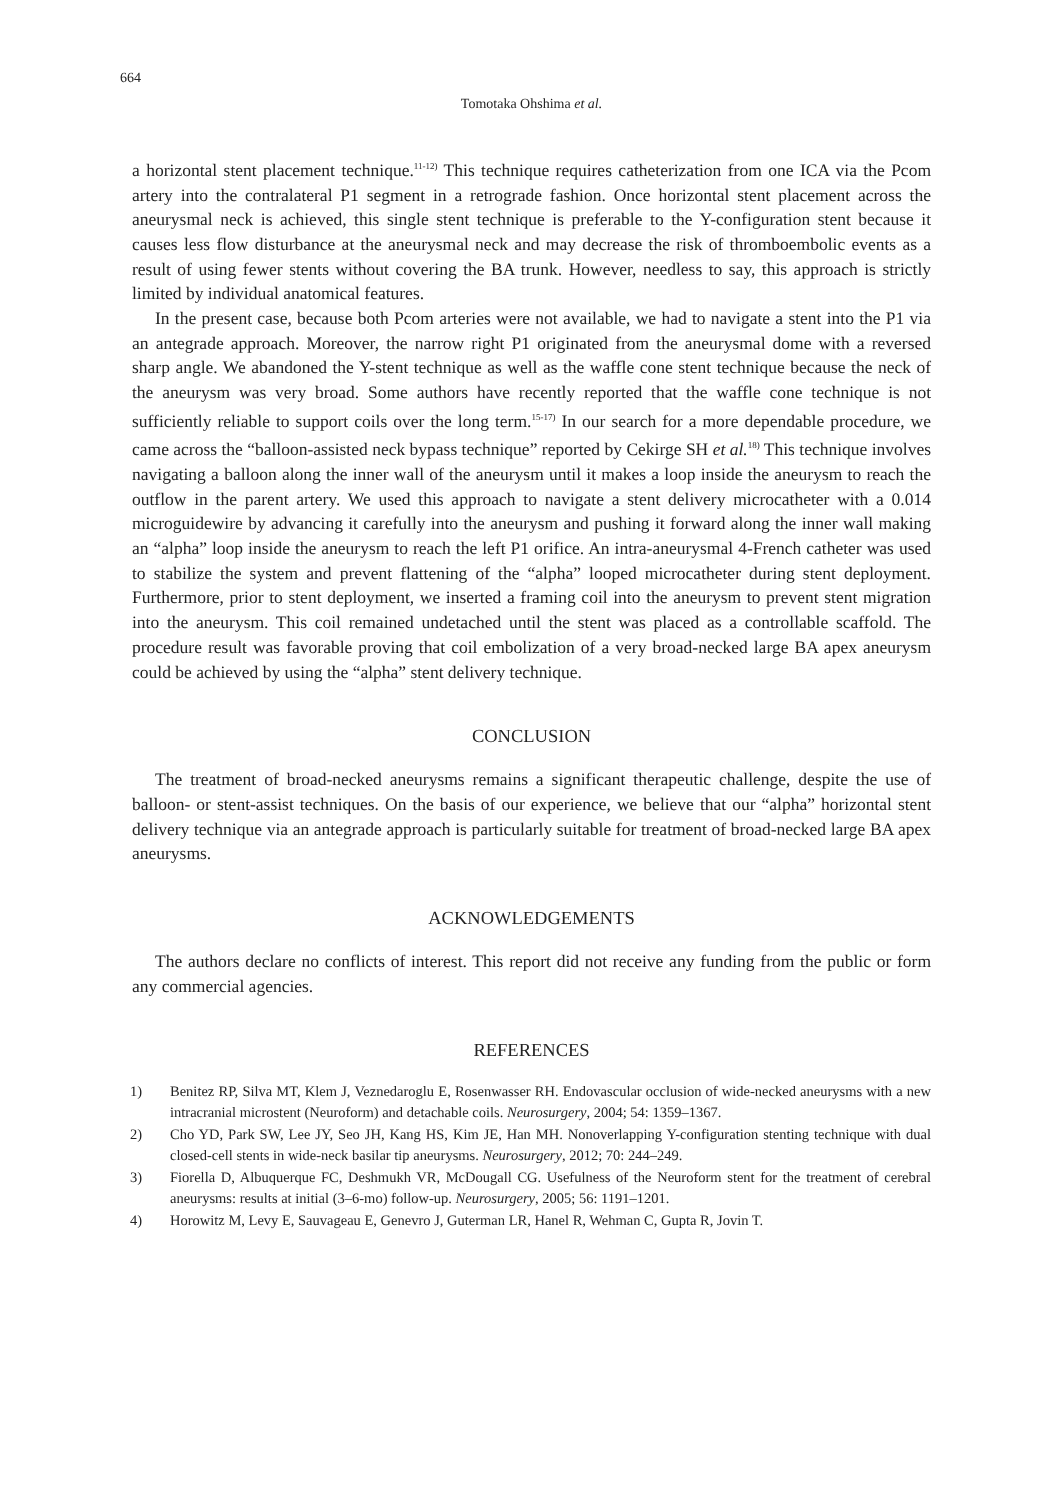664
Tomotaka Ohshima et al.
a horizontal stent placement technique.<sup>11-12)</sup> This technique requires catheterization from one ICA via the Pcom artery into the contralateral P1 segment in a retrograde fashion. Once horizontal stent placement across the aneurysmal neck is achieved, this single stent technique is preferable to the Y-configuration stent because it causes less flow disturbance at the aneurysmal neck and may decrease the risk of thromboembolic events as a result of using fewer stents without covering the BA trunk. However, needless to say, this approach is strictly limited by individual anatomical features.
In the present case, because both Pcom arteries were not available, we had to navigate a stent into the P1 via an antegrade approach. Moreover, the narrow right P1 originated from the aneurysmal dome with a reversed sharp angle. We abandoned the Y-stent technique as well as the waffle cone stent technique because the neck of the aneurysm was very broad. Some authors have recently reported that the waffle cone technique is not sufficiently reliable to support coils over the long term.<sup>15-17)</sup> In our search for a more dependable procedure, we came across the “balloon-assisted neck bypass technique” reported by Cekirge SH et al.<sup>18)</sup> This technique involves navigating a balloon along the inner wall of the aneurysm until it makes a loop inside the aneurysm to reach the outflow in the parent artery. We used this approach to navigate a stent delivery microcatheter with a 0.014 microguidewire by advancing it carefully into the aneurysm and pushing it forward along the inner wall making an “alpha” loop inside the aneurysm to reach the left P1 orifice. An intra-aneurysmal 4-French catheter was used to stabilize the system and prevent flattening of the “alpha” looped microcatheter during stent deployment. Furthermore, prior to stent deployment, we inserted a framing coil into the aneurysm to prevent stent migration into the aneurysm. This coil remained undetached until the stent was placed as a controllable scaffold. The procedure result was favorable proving that coil embolization of a very broad-necked large BA apex aneurysm could be achieved by using the “alpha” stent delivery technique.
CONCLUSION
The treatment of broad-necked aneurysms remains a significant therapeutic challenge, despite the use of balloon- or stent-assist techniques. On the basis of our experience, we believe that our “alpha” horizontal stent delivery technique via an antegrade approach is particularly suitable for treatment of broad-necked large BA apex aneurysms.
ACKNOWLEDGEMENTS
The authors declare no conflicts of interest. This report did not receive any funding from the public or form any commercial agencies.
REFERENCES
1) Benitez RP, Silva MT, Klem J, Veznedaroglu E, Rosenwasser RH. Endovascular occlusion of wide-necked aneurysms with a new intracranial microstent (Neuroform) and detachable coils. Neurosurgery, 2004; 54: 1359–1367.
2) Cho YD, Park SW, Lee JY, Seo JH, Kang HS, Kim JE, Han MH. Nonoverlapping Y-configuration stenting technique with dual closed-cell stents in wide-neck basilar tip aneurysms. Neurosurgery, 2012; 70: 244–249.
3) Fiorella D, Albuquerque FC, Deshmukh VR, McDougall CG. Usefulness of the Neuroform stent for the treatment of cerebral aneurysms: results at initial (3–6-mo) follow-up. Neurosurgery, 2005; 56: 1191–1201.
4) Horowitz M, Levy E, Sauvageau E, Genevro J, Guterman LR, Hanel R, Wehman C, Gupta R, Jovin T.